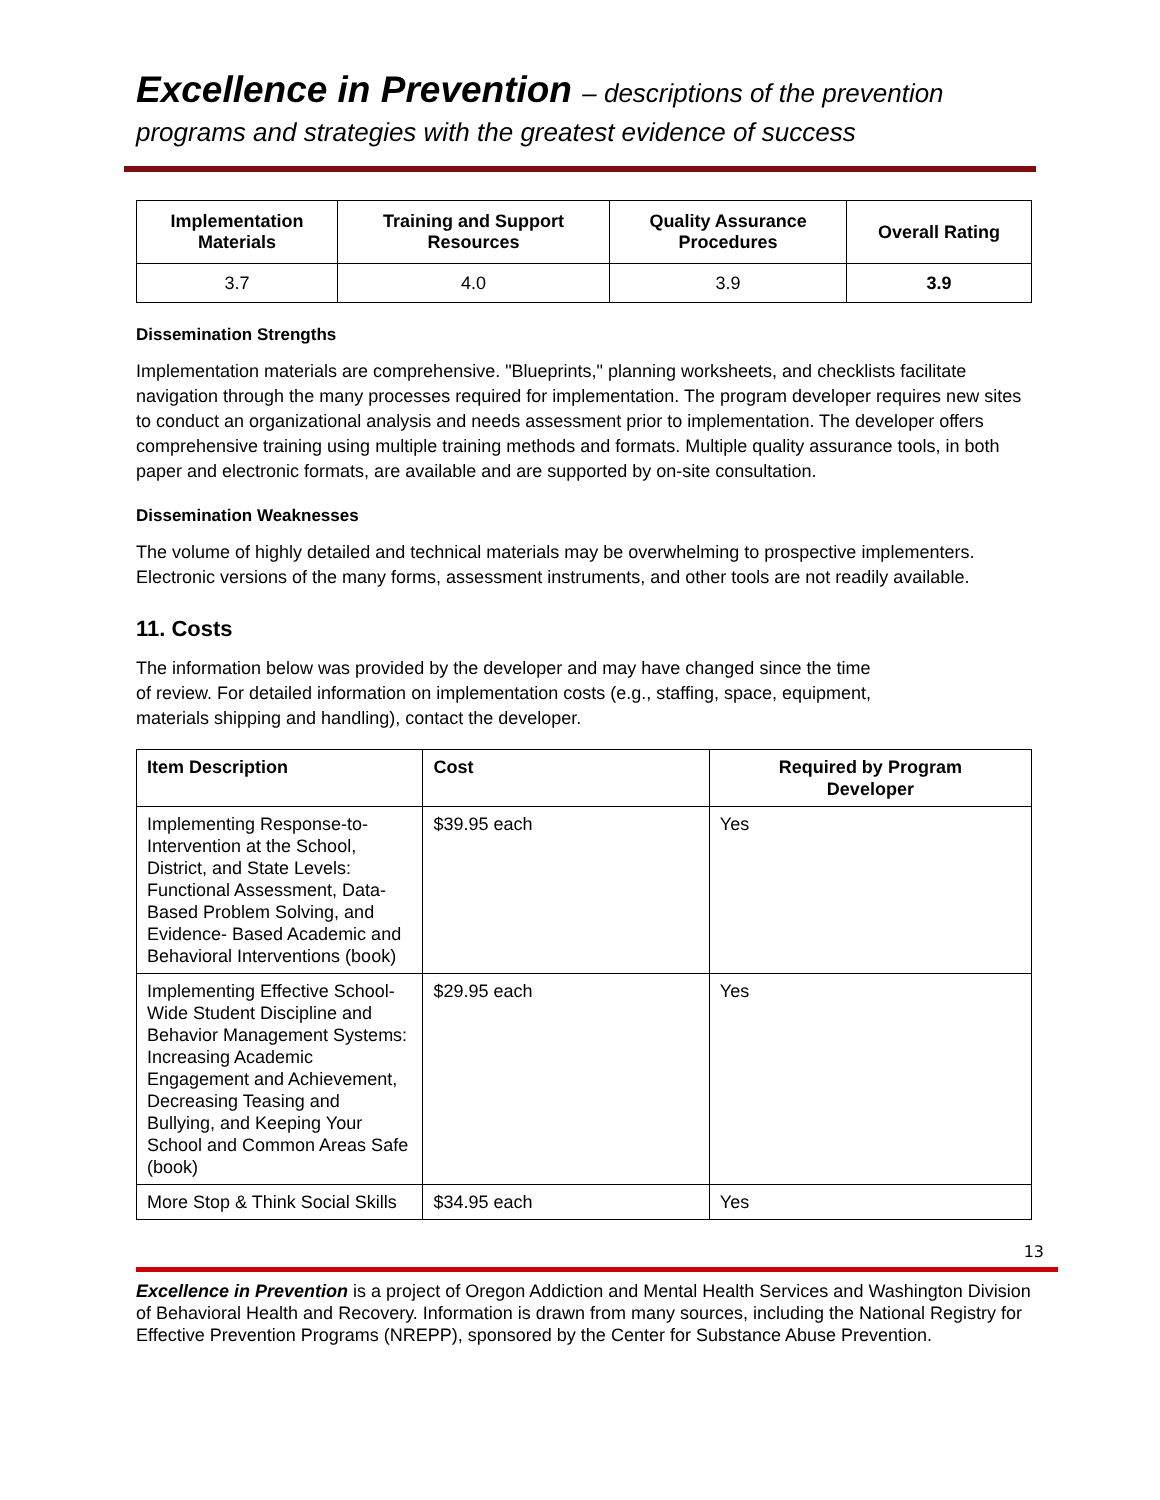Excellence in Prevention – descriptions of the prevention
programs and strategies with the greatest evidence of success
| Implementation Materials | Training and Support Resources | Quality Assurance Procedures | Overall Rating |
| --- | --- | --- | --- |
| 3.7 | 4.0 | 3.9 | 3.9 |
Dissemination Strengths
Implementation materials are comprehensive. "Blueprints," planning worksheets, and checklists facilitate navigation through the many processes required for implementation. The program developer requires new sites to conduct an organizational analysis and needs assessment prior to implementation. The developer offers comprehensive training using multiple training methods and formats. Multiple quality assurance tools, in both paper and electronic formats, are available and are supported by on-site consultation.
Dissemination Weaknesses
The volume of highly detailed and technical materials may be overwhelming to prospective implementers. Electronic versions of the many forms, assessment instruments, and other tools are not readily available.
11. Costs
The information below was provided by the developer and may have changed since the time
of review. For detailed information on implementation costs (e.g., staffing, space, equipment,
materials shipping and handling), contact the developer.
| Item Description | Cost | Required by Program Developer |
| --- | --- | --- |
| Implementing Response-to-Intervention at the School, District, and State Levels: Functional Assessment, Data-Based Problem Solving, and Evidence- Based Academic and Behavioral Interventions (book) | $39.95 each | Yes |
| Implementing Effective School-Wide Student Discipline and Behavior Management Systems: Increasing Academic Engagement and Achievement, Decreasing Teasing and Bullying, and Keeping Your School and Common Areas Safe (book) | $29.95 each | Yes |
| More Stop & Think Social Skills | $34.95 each | Yes |
13
Excellence in Prevention is a project of Oregon Addiction and Mental Health Services and Washington Division of Behavioral Health and Recovery. Information is drawn from many sources, including the National Registry for Effective Prevention Programs (NREPP), sponsored by the Center for Substance Abuse Prevention.